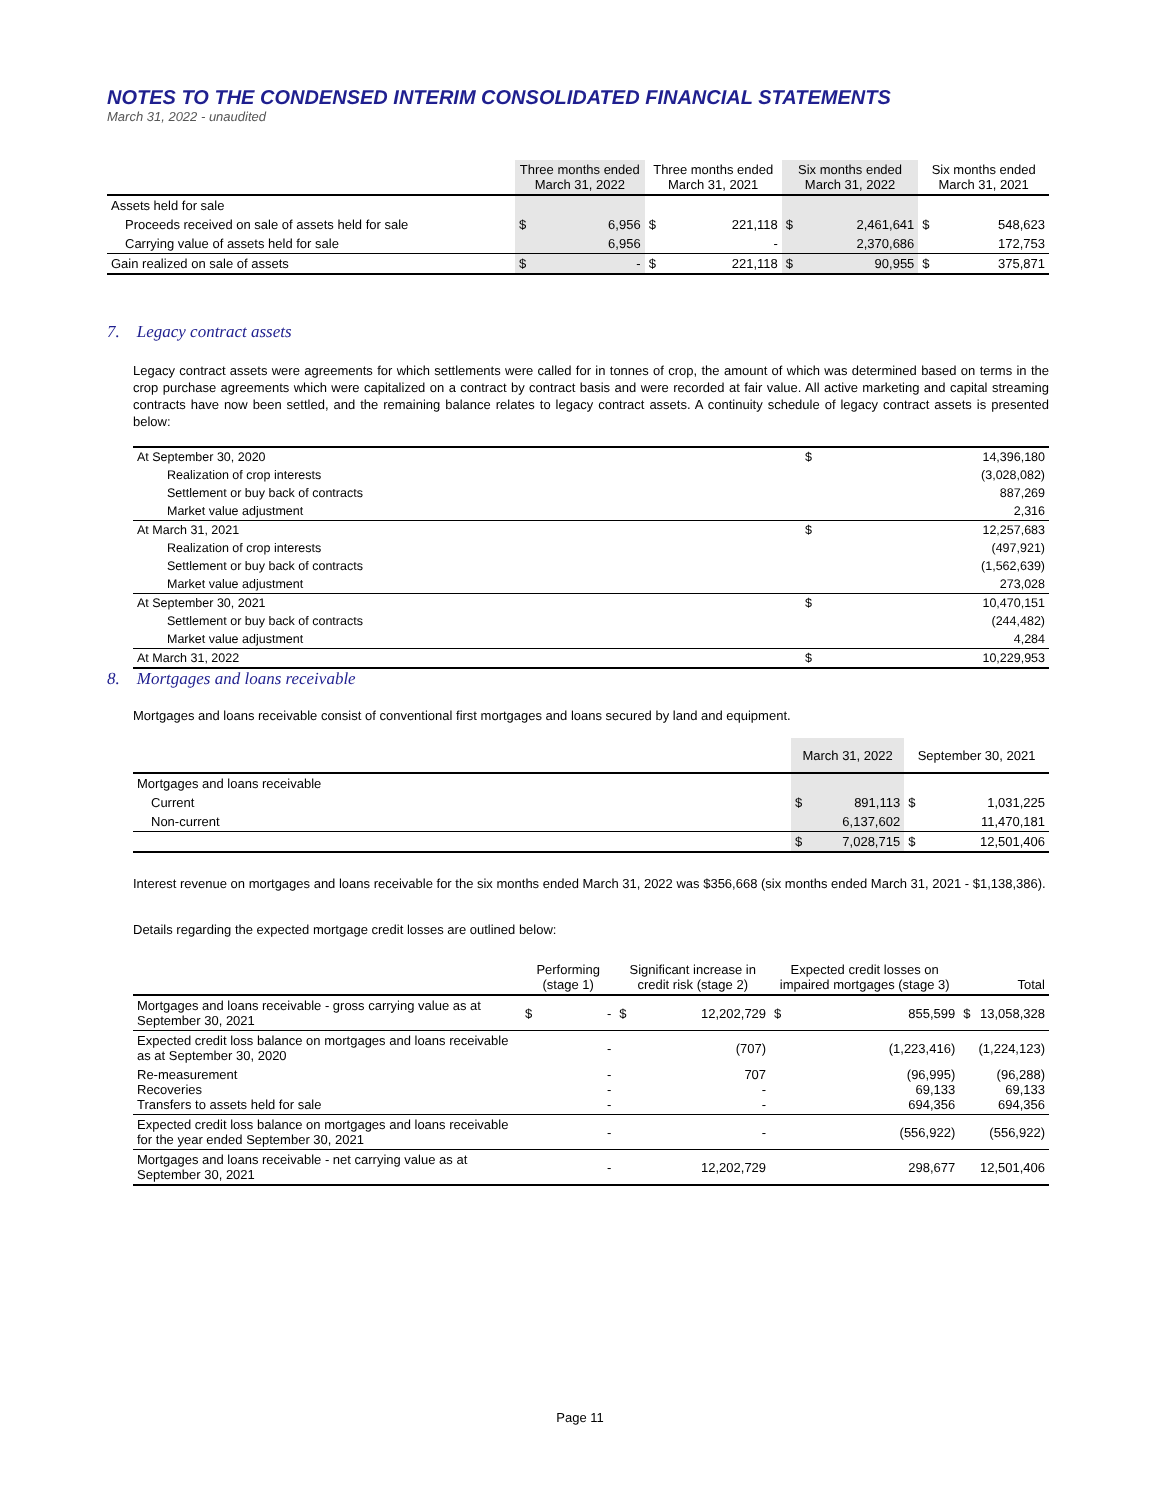NOTES TO THE CONDENSED INTERIM CONSOLIDATED FINANCIAL STATEMENTS
March 31, 2022 - unaudited
| | Three months ended March 31, 2022 | | Three months ended March 31, 2021 | | Six months ended March 31, 2022 | | Six months ended March 31, 2021 | |
| --- | --- | --- | --- | --- | --- | --- | --- | --- |
| Assets held for sale | | | | | | | | |
| Proceeds received on sale of assets held for sale | $ | 6,956 | $ | 221,118 | $ | 2,461,641 | $ | 548,623 |
| Carrying value of assets held for sale | | 6,956 | | - | | 2,370,686 | | 172,753 |
| Gain realized on sale of assets | $ | - | $ | 221,118 | $ | 90,955 | $ | 375,871 |
7. Legacy contract assets
Legacy contract assets were agreements for which settlements were called for in tonnes of crop, the amount of which was determined based on terms in the crop purchase agreements which were capitalized on a contract by contract basis and were recorded at fair value. All active marketing and capital streaming contracts have now been settled, and the remaining balance relates to legacy contract assets. A continuity schedule of legacy contract assets is presented below:
| At September 30, 2020 | $ | 14,396,180 |
| Realization of crop interests | | (3,028,082) |
| Settlement or buy back of contracts | | 887,269 |
| Market value adjustment | | 2,316 |
| At March 31, 2021 | $ | 12,257,683 |
| Realization of crop interests | | (497,921) |
| Settlement or buy back of contracts | | (1,562,639) |
| Market value adjustment | | 273,028 |
| At September 30, 2021 | $ | 10,470,151 |
| Settlement or buy back of contracts | | (244,482) |
| Market value adjustment | | 4,284 |
| At March 31, 2022 | $ | 10,229,953 |
8. Mortgages and loans receivable
Mortgages and loans receivable consist of conventional first mortgages and loans secured by land and equipment.
| | March 31, 2022 | | September 30, 2021 | |
| --- | --- | --- | --- | --- |
| Mortgages and loans receivable | | | | |
| Current | $ | 891,113 | $ | 1,031,225 |
| Non-current | | 6,137,602 | | 11,470,181 |
| | $ | 7,028,715 | $ | 12,501,406 |
Interest revenue on mortgages and loans receivable for the six months ended March 31, 2022 was $356,668 (six months ended March 31, 2021 - $1,138,386).
Details regarding the expected mortgage credit losses are outlined below:
| | Performing (stage 1) | | Significant increase in credit risk (stage 2) | | Expected credit losses on impaired mortgages (stage 3) | | Total | |
| --- | --- | --- | --- | --- | --- | --- | --- | --- |
| Mortgages and loans receivable - gross carrying value as at September 30, 2021 | $ | - | $ | 12,202,729 | $ | 855,599 | $ | 13,058,328 |
| Expected credit loss balance on mortgages and loans receivable as at September 30, 2020 | | - | | (707) | | (1,223,416) | | (1,224,123) |
| Re-measurement Recoveries Transfers to assets held for sale | | - - - | | 707 - - | | (96,995) 69,133 694,356 | | (96,288) 69,133 694,356 |
| Expected credit loss balance on mortgages and loans receivable for the year ended September 30, 2021 | | - | | - | | (556,922) | | (556,922) |
| Mortgages and loans receivable - net carrying value as at September 30, 2021 | | - | | 12,202,729 | | 298,677 | | 12,501,406 |
Page 11